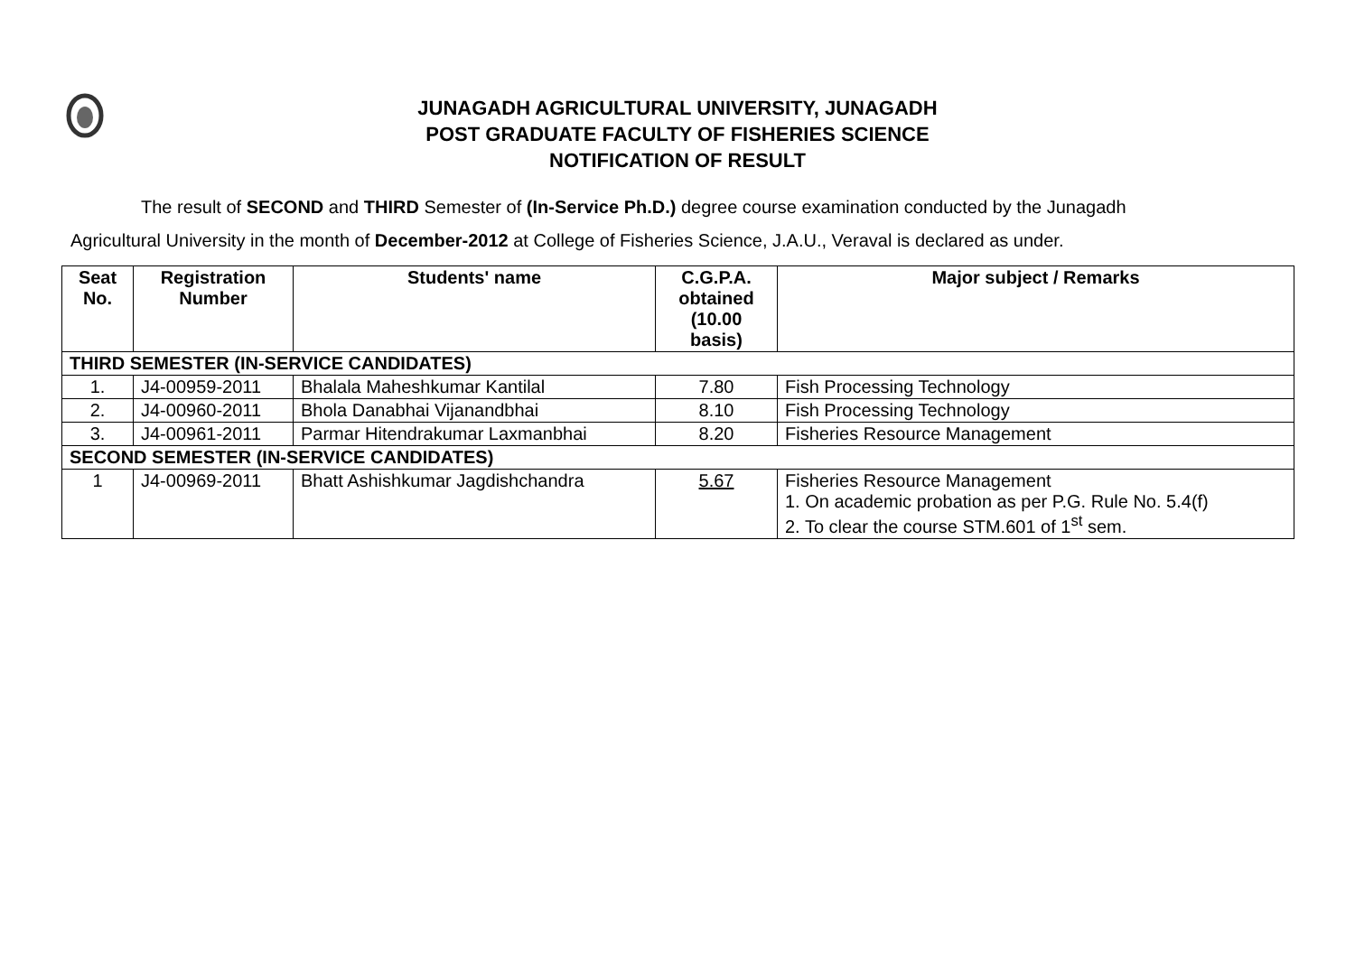JUNAGADH AGRICULTURAL UNIVERSITY, JUNAGADH
POST GRADUATE FACULTY OF FISHERIES SCIENCE
NOTIFICATION OF RESULT
The result of SECOND and THIRD Semester of (In-Service Ph.D.) degree course examination conducted by the Junagadh
Agricultural University in the month of December-2012 at College of Fisheries Science, J.A.U., Veraval is declared as under.
| Seat No. | Registration Number | Students' name | C.G.P.A. obtained (10.00 basis) | Major subject / Remarks |
| --- | --- | --- | --- | --- |
| THIRD SEMESTER (IN-SERVICE CANDIDATES) | | | | |
| 1. | J4-00959-2011 | Bhalala Maheshkumar Kantilal | 7.80 | Fish Processing Technology |
| 2. | J4-00960-2011 | Bhola Danabhai Vijanandbhai | 8.10 | Fish Processing Technology |
| 3. | J4-00961-2011 | Parmar Hitendrakumar Laxmanbhai | 8.20 | Fisheries Resource Management |
| SECOND SEMESTER (IN-SERVICE CANDIDATES) | | | | |
| 1 | J4-00969-2011 | Bhatt Ashishkumar Jagdishchandra | 5.67 | Fisheries Resource Management 1. On academic probation as per P.G. Rule No. 5.4(f) 2. To clear the course STM.601 of 1<sup>st</sup> sem. |